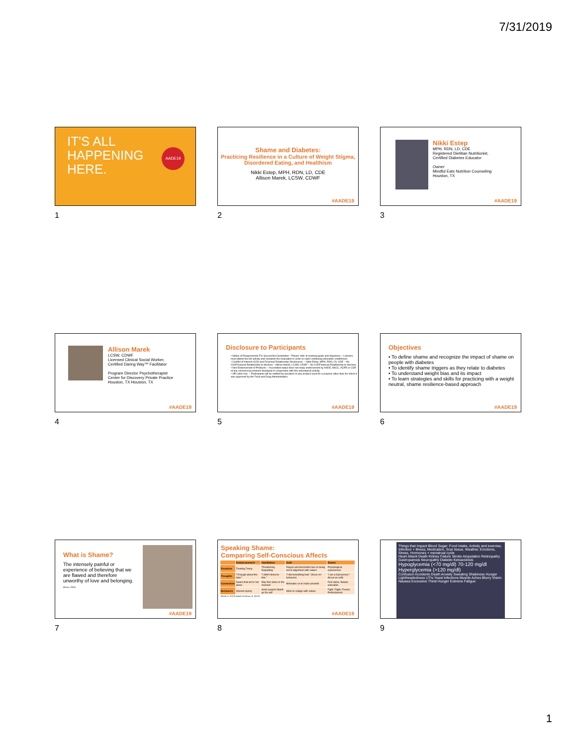7/31/2019
IT'S ALL
HAPPENING
HERE.
AADE19
1
Shame and Diabetes:
Practicing Resilience in a Culture of Weight Stigma, Disordered Eating, and Healthism
Nikki Estep, MPH, RDN, LD, CDE
Allison Marek, LCSW, CDWF
#AADE19
2
Nikki Estep
MPH, RDN, LD, CDE
Registered Dietitian Nutritionist,
Certified Diabetes Educator
Owner
Mindful Eats Nutrition Counseling
Houston, TX
#AADE19
3
Allison Marek
LCSW, CDWF
Licensed Clinical Social Worker,
Certified Daring Way™ Facilitator
Program Director Psychotherapist
Center for Discovery Private Practice
Houston, TX Houston, TX
#AADE19
4
Disclosure to Participants
• Notice of Requirements For Successful Completion – Please refer to learning goals and objectives – Learners must attend the full activity and complete the evaluation in order to claim continuing education credit/hours
• Conflict of Interest (COI) and Financial Relationship Disclosures: – Nikki Estep, MPH, RDN, LD, CDE – No COI/Financial Relationship to disclose – Allison Marek, LCSW, CDWF – No COI/Financial Relationship to disclose
• Non-Endorsement of Products: – Accredited status does not imply endorsement by AADE, ANCC, ACPE or CDR of any commercial products displayed in conjunction with this educational activity
• Off-Label Use: – Participants will be notified by speakers to any product used for a purpose other than for which it was approved by the Food and Drug Administration.
#AADE19
5
Objectives
• To define shame and recognize the impact of shame on people with diabetes
• To identify shame triggers as they relate to diabetes
• To understand weight bias and its impact
• To learn strategies and skills for practicing with a weight neutral, shame resilience-based approach
#AADE19
6
What is Shame?
The intensely painful or experience of believing that we are flawed and therefore unworthy of love and belonging. (Brown, 2006)
#AADE19
7
Speaking Shame:
Comparing Self-Conscious Affects
| | Embarrassment | Humiliation | Guilt | Shame |
| --- | --- | --- | --- | --- |
| Emotions | Fleeting Funny | Threatening Degrading | Regret and discomfort due to being out of alignment with values | Physiological experiences |
| Thoughts | "I'll laugh about this later." | "I didn't deserve this." | "I did something bad." (focus on behavior) | "I am a bad person." (focus on self) |
| Connection | Aware that we're not alone | May feel alone in the moment | Motivates us to make amends | Feel alone, flawed, unlovable |
| Behaviors | Shared openly | Seek support Stand up for self | Work to realign with values | Fight, Flight, Freeze, Perfectionism |
Marek, A. (2013) based on Brown, B. (2012)
#AADE19
8
Things that Impact Blood Sugar: Food intake, Activity and exercise, Infection + illness, Medication, Scar tissue, Weather, Emotions, Stress, Hormones + menstrual cycle
Heart Attack Death Kidney Failure Stroke Amputation Retinopathy Gastroparesis Neuropathy Diabetic Ketoacidosis
Hypoglycemia (<70 mg/dl) 70-120 mg/dl Hyperglycemia (>120 mg/dl)
Confusion Accidents Death Anxiety Sweating Shakiness Hunger Lightheadedness UTIs Yeast Infections Muscle Aches Blurry Vision Nausea Excessive Thirst Hunger Extreme Fatigue
9
1